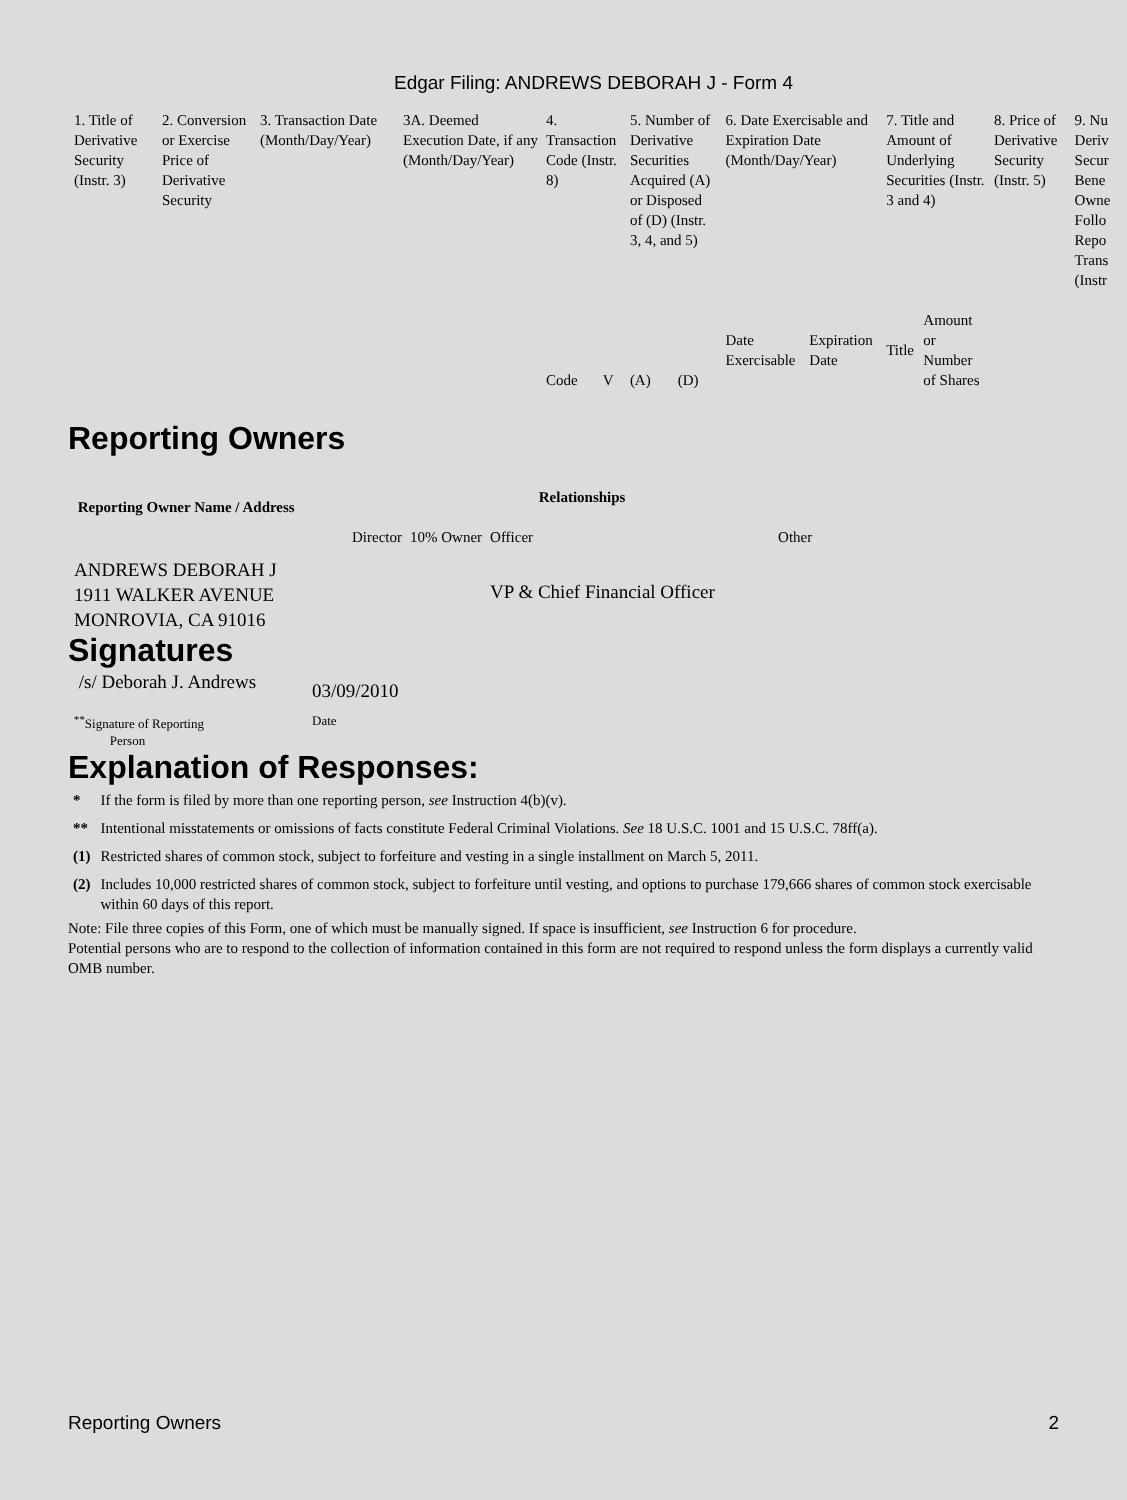Edgar Filing: ANDREWS DEBORAH J - Form 4
| 1. Title of Derivative Security (Instr. 3) | 2. Conversion or Exercise Price of Derivative Security | 3. Transaction Date (Month/Day/Year) | 3A. Deemed Execution Date, if any (Month/Day/Year) | 4. Transaction Code (Instr. 8) | | 5. Number of Derivative Securities Acquired (A) or Disposed of (D) (Instr. 3, 4, and 5) | | 6. Date Exercisable and Expiration Date (Month/Day/Year) | | 7. Title and Amount of Underlying Securities (Instr. 3 and 4) | | 8. Price of Derivative Security (Instr. 5) | 9. Nu Deriv Secur Bene Owne Follo Repo Trans (Instr |
| | | | | Code | V | (A) | (D) | Date Exercisable | Expiration Date | Title | Amount or Number of Shares | | |
Reporting Owners
| Reporting Owner Name / Address | Relationships | | | |
| --- | --- | --- | --- | --- |
| | Director | 10% Owner | Officer | Other |
| ANDREWS DEBORAH J 1911 WALKER AVENUE MONROVIA, CA 91016 | | | VP & Chief Financial Officer | |
Signatures
| /s/ Deborah J. Andrews | 03/09/2010 |
| <sup>**</sup> Signature of Reporting Person | Date |
Explanation of Responses:
| * | If the form is filed by more than one reporting person, see Instruction 4(b)(v). |
| ** | Intentional misstatements or omissions of facts constitute Federal Criminal Violations. See 18 U.S.C. 1001 and 15 U.S.C. 78ff(a). |
| (1) | Restricted shares of common stock, subject to forfeiture and vesting in a single installment on March 5, 2011. |
| (2) | Includes 10,000 restricted shares of common stock, subject to forfeiture until vesting, and options to purchase 179,666 shares of common stock exercisable within 60 days of this report. |
Note: File three copies of this Form, one of which must be manually signed. If space is insufficient, see Instruction 6 for procedure.
Potential persons who are to respond to the collection of information contained in this form are not required to respond unless the form displays a currently valid OMB number.
Reporting Owners 2